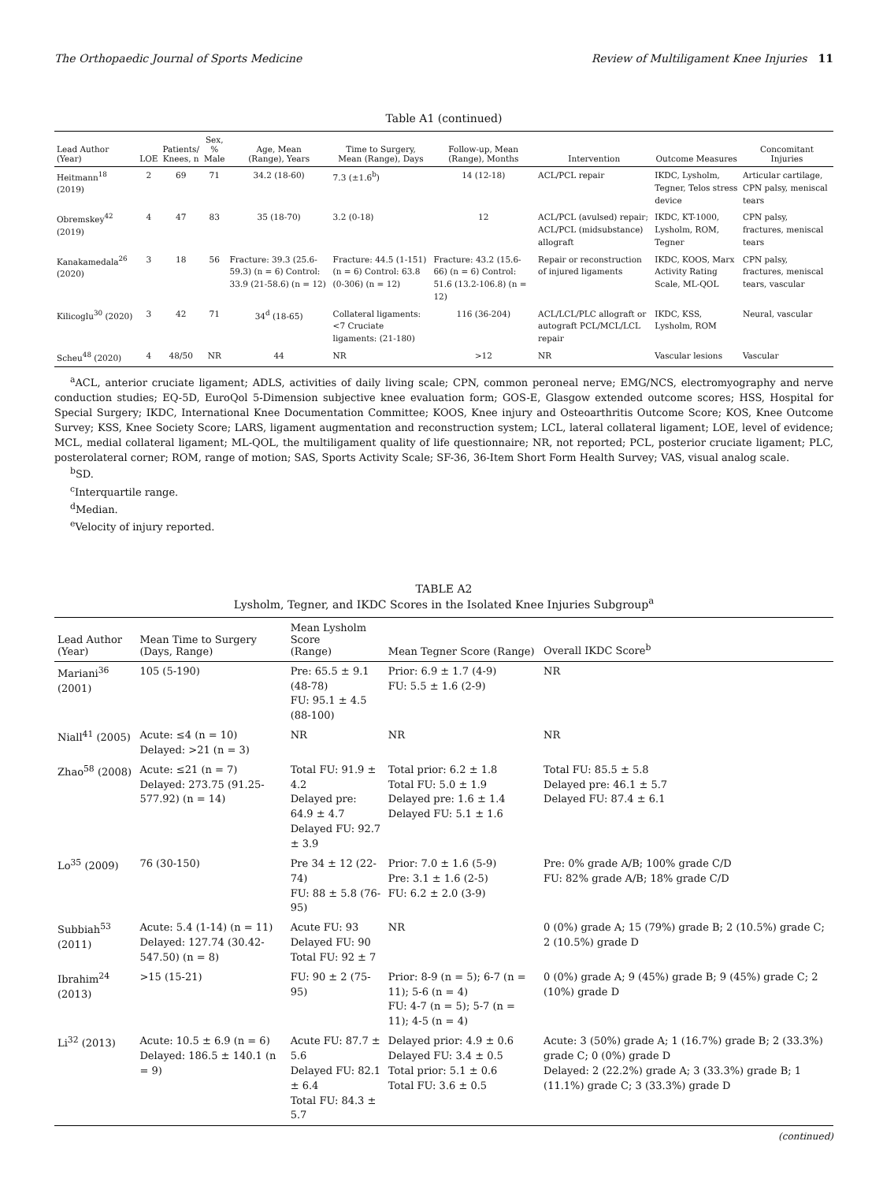The Orthopaedic Journal of Sports Medicine Review of Multiligament Knee Injuries 11
Table A1 (continued)
| Lead Author (Year) | LOE | Patients/ Knees, n | Sex, % Male | Age, Mean (Range), Years | Time to Surgery, Mean (Range), Days | Follow-up, Mean (Range), Months | Intervention | Outcome Measures | Concomitant Injuries |
| --- | --- | --- | --- | --- | --- | --- | --- | --- | --- |
| Heitmann<sup>18</sup> (2019) | 2 | 69 | 71 | 34.2 (18-60) | 7.3 (±1.6<sup>b</sup>) | 14 (12-18) | ACL/PCL repair | IKDC, Lysholm, Tegner, Telos stress device | Articular cartilage, CPN palsy, meniscal tears |
| Obremskey<sup>42</sup> (2019) | 4 | 47 | 83 | 35 (18-70) | 3.2 (0-18) | 12 | ACL/PCL (avulsed) repair; ACL/PCL (midsubstance) allograft | IKDC, KT-1000, Lysholm, ROM, Tegner | CPN palsy, fractures, meniscal tears |
| Kanakamedala<sup>26</sup> (2020) | 3 | 18 | 56 | Fracture: 39.3 (25.6-59.3) (n = 6) Control: 33.9 (21-58.6) (n = 12) | Fracture: 44.5 (1-151) (n = 6) Control: 63.8 (0-306) (n = 12) | Fracture: 43.2 (15.6-66) (n = 6) Control: 51.6 (13.2-106.8) (n = 12) | Repair or reconstruction of injured ligaments | IKDC, KOOS, Marx Activity Rating Scale, ML-QOL | CPN palsy, fractures, meniscal tears, vascular |
| Kilicoglu<sup>30</sup> (2020) | 3 | 42 | 71 | 34<sup>d</sup> (18-65) | Collateral ligaments: <7 Cruciate ligaments: (21-180) | 116 (36-204) | ACL/LCL/PLC allograft or autograft PCL/MCL/LCL repair | IKDC, KSS, Lysholm, ROM | Neural, vascular |
| Scheu<sup>48</sup> (2020) | 4 | 48/50 | NR | 44 | NR | >12 | NR | Vascular lesions | Vascular |
<sup>a</sup> ACL, anterior cruciate ligament; ADLS, activities of daily living scale; CPN, common peroneal nerve; EMG/NCS, electromyography and nerve conduction studies; EQ-5D, EuroQol 5-Dimension subjective knee evaluation form; GOS-E, Glasgow extended outcome scores; HSS, Hospital for Special Surgery; IKDC, International Knee Documentation Committee; KOOS, Knee injury and Osteoarthritis Outcome Score; KOS, Knee Outcome Survey; KSS, Knee Society Score; LARS, ligament augmentation and reconstruction system; LCL, lateral collateral ligament; LOE, level of evidence; MCL, medial collateral ligament; ML-QOL, the multiligament quality of life questionnaire; NR, not reported; PCL, posterior cruciate ligament; PLC, posterolateral corner; ROM, range of motion; SAS, Sports Activity Scale; SF-36, 36-Item Short Form Health Survey; VAS, visual analog scale.
<sup>b</sup> SD.
<sup>c</sup> Interquartile range.
<sup>d</sup> Median.
<sup>e</sup> Velocity of injury reported.
TABLE A2
Lysholm, Tegner, and IKDC Scores in the Isolated Knee Injuries Subgroup<sup>a</sup>
| Lead Author (Year) | Mean Time to Surgery (Days, Range) | Mean Lysholm Score (Range) | Mean Tegner Score (Range) | Overall IKDC Score<sup>b</sup> |
| --- | --- | --- | --- | --- |
| Mariani<sup>36</sup> (2001) | 105 (5-190) | Pre: 65.5 ± 9.1 (48-78) FU: 95.1 ± 4.5 (88-100) | Prior: 6.9 ± 1.7 (4-9) FU: 5.5 ± 1.6 (2-9) | NR |
| Niall<sup>41</sup> (2005) | Acute: ≤4 (n = 10) Delayed: >21 (n = 3) | NR | NR | NR |
| Zhao<sup>58</sup> (2008) | Acute: ≤21 (n = 7) Delayed: 273.75 (91.25-577.92) (n = 14) | Total FU: 91.9 ± 4.2 Delayed pre: 64.9 ± 4.7 Delayed FU: 92.7 ± 3.9 | Total prior: 6.2 ± 1.8 Total FU: 5.0 ± 1.9 Delayed pre: 1.6 ± 1.4 Delayed FU: 5.1 ± 1.6 | Total FU: 85.5 ± 5.8 Delayed pre: 46.1 ± 5.7 Delayed FU: 87.4 ± 6.1 |
| Lo<sup>35</sup> (2009) | 76 (30-150) | Pre 34 ± 12 (22-74) FU: 88 ± 5.8 (76-95) | Prior: 7.0 ± 1.6 (5-9) Pre: 3.1 ± 1.6 (2-5) FU: 6.2 ± 2.0 (3-9) | Pre: 0% grade A/B; 100% grade C/D FU: 82% grade A/B; 18% grade C/D |
| Subbiah<sup>53</sup> (2011) | Acute: 5.4 (1-14) (n = 11) Delayed: 127.74 (30.42-547.50) (n = 8) | Acute FU: 93 Delayed FU: 90 Total FU: 92 ± 7 | NR | 0 (0%) grade A; 15 (79%) grade B; 2 (10.5%) grade C; 2 (10.5%) grade D |
| Ibrahim<sup>24</sup> (2013) | >15 (15-21) | FU: 90 ± 2 (75-95) | Prior: 8-9 (n = 5); 6-7 (n = 11); 5-6 (n = 4) FU: 4-7 (n = 5); 5-7 (n = 11); 4-5 (n = 4) | 0 (0%) grade A; 9 (45%) grade B; 9 (45%) grade C; 2 (10%) grade D |
| Li<sup>32</sup> (2013) | Acute: 10.5 ± 6.9 (n = 6) Delayed: 186.5 ± 140.1 (n = 9) | Acute FU: 87.7 ± 5.6 Delayed FU: 82.1 ± 6.4 Total FU: 84.3 ± 5.7 | Delayed prior: 4.9 ± 0.6 Delayed FU: 3.4 ± 0.5 Total prior: 5.1 ± 0.6 Total FU: 3.6 ± 0.5 | Acute: 3 (50%) grade A; 1 (16.7%) grade B; 2 (33.3%) grade C; 0 (0%) grade D Delayed: 2 (22.2%) grade A; 3 (33.3%) grade B; 1 (11.1%) grade C; 3 (33.3%) grade D |
(continued)